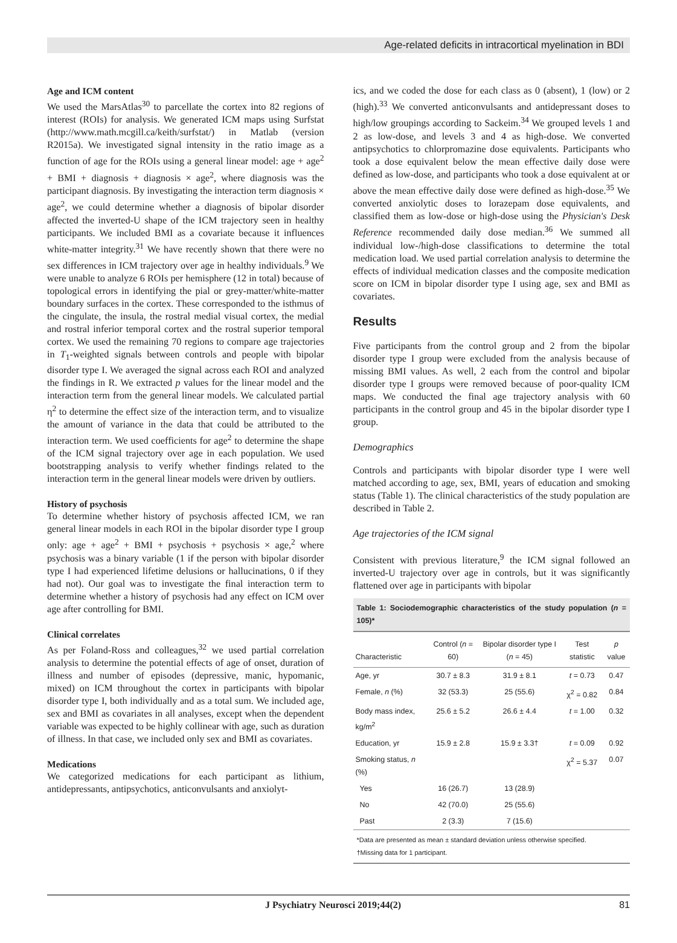Age-related deficits in intracortical myelination in BDI
Age and ICM content
We used the MarsAtlas<sup>30</sup> to parcellate the cortex into 82 regions of interest (ROIs) for analysis. We generated ICM maps using Surfstat (http://www.math.mcgill.ca/keith/surfstat/) in Matlab (version R2015a). We investigated signal intensity in the ratio image as a function of age for the ROIs using a general linear model: age + age<sup>2</sup> + BMI + diagnosis + diagnosis × age<sup>2</sup>, where diagnosis was the participant diagnosis. By investigating the interaction term diagnosis × age<sup>2</sup>, we could determine whether a diagnosis of bipolar disorder affected the inverted-U shape of the ICM trajectory seen in healthy participants. We included BMI as a covariate because it influences white-matter integrity.<sup>31</sup> We have recently shown that there were no sex differences in ICM trajectory over age in healthy individuals.<sup>9</sup> We were unable to analyze 6 ROIs per hemisphere (12 in total) because of topological errors in identifying the pial or grey-matter/white-matter boundary surfaces in the cortex. These corresponded to the isthmus of the cingulate, the insula, the rostral medial visual cortex, the medial and rostral inferior temporal cortex and the rostral superior temporal cortex. We used the remaining 70 regions to compare age trajectories in T<sub>1</sub>-weighted signals between controls and people with bipolar disorder type I. We averaged the signal across each ROI and analyzed the findings in R. We extracted p values for the linear model and the interaction term from the general linear models. We calculated partial η<sup>2</sup> to determine the effect size of the interaction term, and to visualize the amount of variance in the data that could be attributed to the interaction term. We used coefficients for age<sup>2</sup> to determine the shape of the ICM signal trajectory over age in each population. We used bootstrapping analysis to verify whether findings related to the interaction term in the general linear models were driven by outliers.
History of psychosis
To determine whether history of psychosis affected ICM, we ran general linear models in each ROI in the bipolar disorder type I group only: age + age<sup>2</sup> + BMI + psychosis + psychosis × age,<sup>2</sup> where psychosis was a binary variable (1 if the person with bipolar disorder type I had experienced lifetime delusions or hallucinations, 0 if they had not). Our goal was to investigate the final interaction term to determine whether a history of psychosis had any effect on ICM over age after controlling for BMI.
Clinical correlates
As per Foland-Ross and colleagues,<sup>32</sup> we used partial correlation analysis to determine the potential effects of age of onset, duration of illness and number of episodes (depressive, manic, hypomanic, mixed) on ICM throughout the cortex in participants with bipolar disorder type I, both individually and as a total sum. We included age, sex and BMI as covariates in all analyses, except when the dependent variable was expected to be highly collinear with age, such as duration of illness. In that case, we included only sex and BMI as covariates.
Medications
We categorized medications for each participant as lithium, antidepressants, antipsychotics, anticonvulsants and anxiolyt-
ics, and we coded the dose for each class as 0 (absent), 1 (low) or 2 (high).<sup>33</sup> We converted anticonvulsants and antidepressant doses to high/low groupings according to Sackeim.<sup>34</sup> We grouped levels 1 and 2 as low-dose, and levels 3 and 4 as high-dose. We converted antipsychotics to chlorpromazine dose equivalents. Participants who took a dose equivalent below the mean effective daily dose were defined as low-dose, and participants who took a dose equivalent at or above the mean effective daily dose were defined as high-dose.<sup>35</sup> We converted anxiolytic doses to lorazepam dose equivalents, and classified them as low-dose or high-dose using the Physician's Desk Reference recommended daily dose median.<sup>36</sup> We summed all individual low-/high-dose classifications to determine the total medication load. We used partial correlation analysis to determine the effects of individual medication classes and the composite medication score on ICM in bipolar disorder type I using age, sex and BMI as covariates.
Results
Five participants from the control group and 2 from the bipolar disorder type I group were excluded from the analysis because of missing BMI values. As well, 2 each from the control and bipolar disorder type I groups were removed because of poor-quality ICM maps. We conducted the final age trajectory analysis with 60 participants in the control group and 45 in the bipolar disorder type I group.
Demographics
Controls and participants with bipolar disorder type I were well matched according to age, sex, BMI, years of education and smoking status (Table 1). The clinical characteristics of the study population are described in Table 2.
Age trajectories of the ICM signal
Consistent with previous literature,<sup>9</sup> the ICM signal followed an inverted-U trajectory over age in controls, but it was significantly flattened over age in participants with bipolar
Table 1: Sociodemographic characteristics of the study population (n = 105)*
| Characteristic | Control ( n = 60) | Bipolar disorder type I ( n = 45) | Test statistic | p value |
| --- | --- | --- | --- | --- |
| Age, yr | 30.7 ± 8.3 | 31.9 ± 8.1 | t = 0.73 | 0.47 |
| Female, n (%) | 32 (53.3) | 25 (55.6) | χ<sup>2</sup> = 0.82 | 0.84 |
| Body mass index, kg/m<sup>2</sup> | 25.6 ± 5.2 | 26.6 ± 4.4 | t = 1.00 | 0.32 |
| Education, yr | 15.9 ± 2.8 | 15.9 ± 3.3† | t = 0.09 | 0.92 |
| Smoking status, n (%) | | | χ<sup>2</sup> = 5.37 | 0.07 |
| Yes | 16 (26.7) | 13 (28.9) | | |
| No | 42 (70.0) | 25 (55.6) | | |
| Past | 2 (3.3) | 7 (15.6) | | |
*Data are presented as mean ± standard deviation unless otherwise specified.
†Missing data for 1 participant.
J Psychiatry Neurosci 2019;44(2) 81